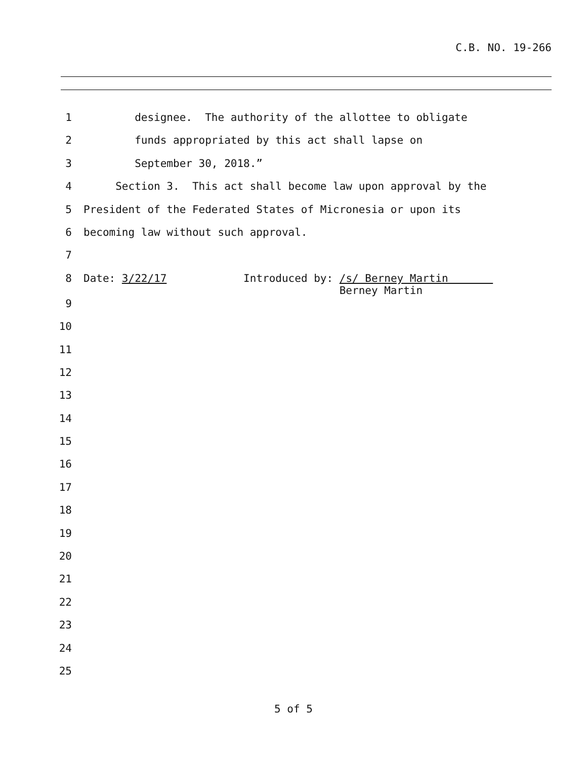C.B. NO. 19-266
1 designee. The authority of the allottee to obligate
2 funds appropriated by this act shall lapse on
3 September 30, 2018.”
4 Section 3. This act shall become law upon approval by the
5 President of the Federated States of Micronesia or upon its
6 becoming law without such approval.
7
8 Date: 3/22/17 Introduced by: /s/ Berney Martin Berney Martin
9
10
11
12
13
14
15
16
17
18
19
20
21
22
23
24
25
5 of 5